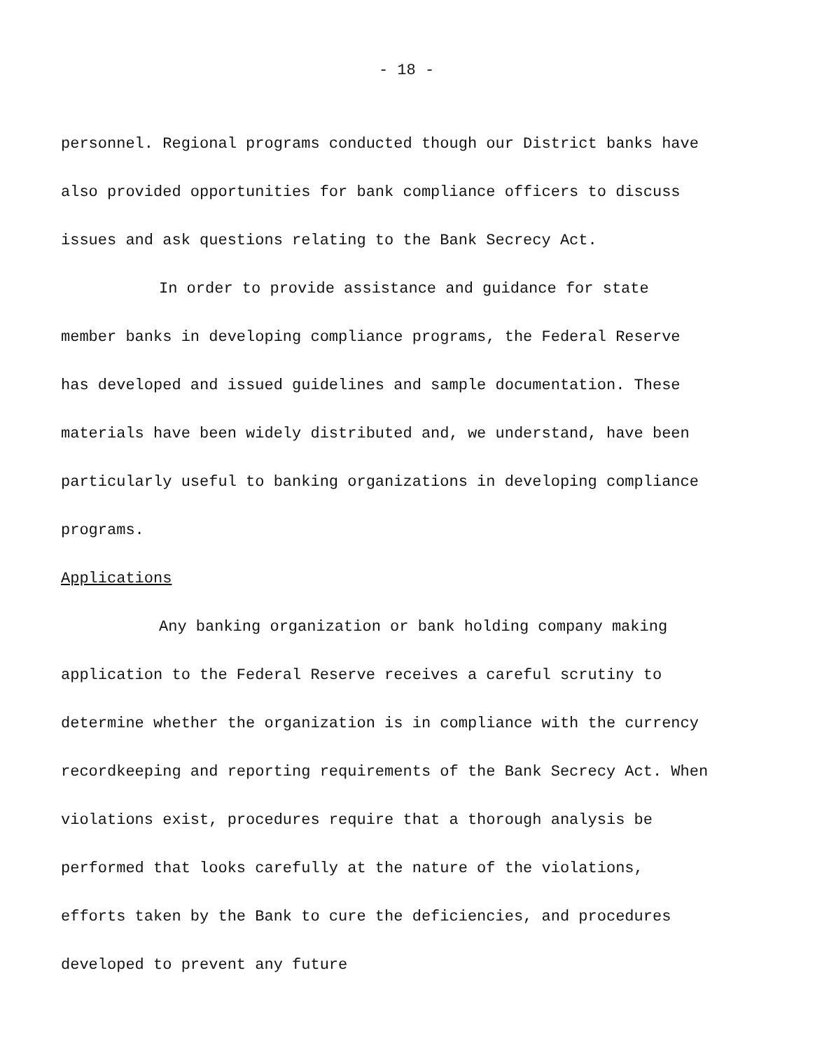- 18 -
personnel. Regional programs conducted though our District banks have also provided opportunities for bank compliance officers to discuss issues and ask questions relating to the Bank Secrecy Act.
In order to provide assistance and guidance for state member banks in developing compliance programs, the Federal Reserve has developed and issued guidelines and sample documentation. These materials have been widely distributed and, we understand, have been particularly useful to banking organizations in developing compliance programs.
Applications
Any banking organization or bank holding company making application to the Federal Reserve receives a careful scrutiny to determine whether the organization is in compliance with the currency recordkeeping and reporting requirements of the Bank Secrecy Act. When violations exist, procedures require that a thorough analysis be performed that looks carefully at the nature of the violations, efforts taken by the Bank to cure the deficiencies, and procedures developed to prevent any future